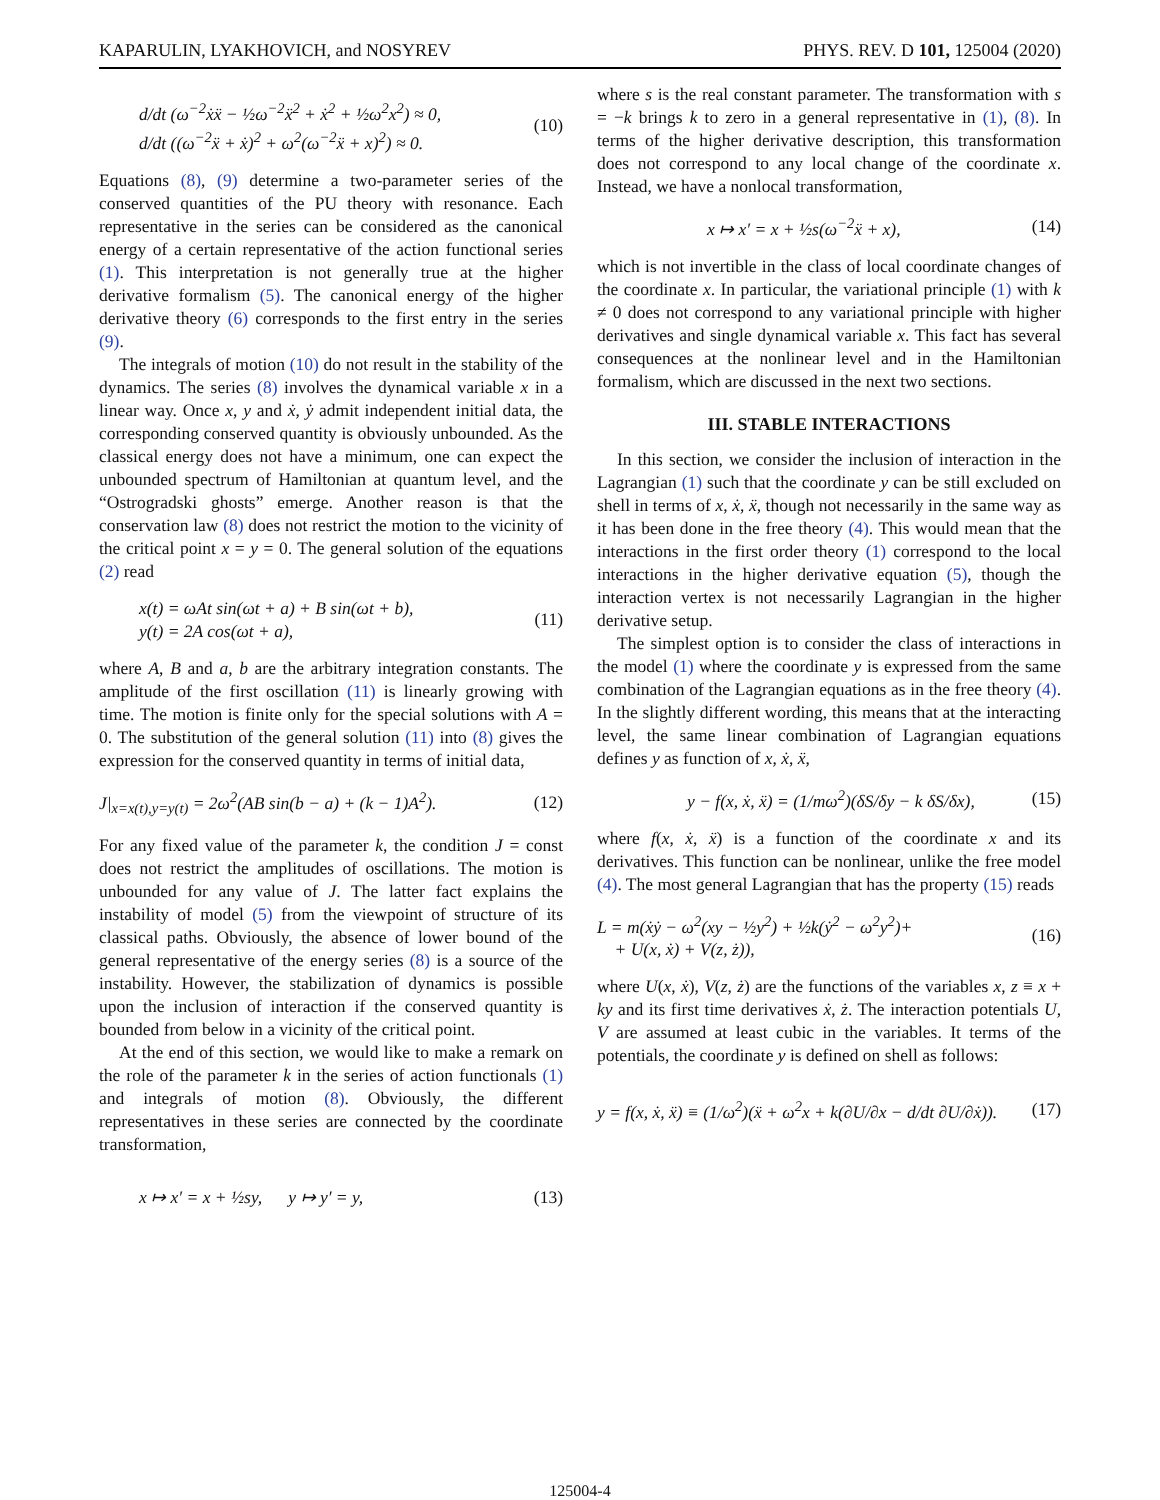KAPARULIN, LYAKHOVICH, and NOSYREV PHYS. REV. D 101, 125004 (2020)
d/dt (ω<sup>−2</sup>ẋẍ − ½ω<sup>−2</sup>ẍ<sup>2</sup> + ẋ<sup>2</sup> + ½ω<sup>2</sup>x<sup>2</sup>) ≈ 0,
d/dt ((ω<sup>−2</sup>ẍ + ẋ)<sup>2</sup> + ω<sup>2</sup>(ω<sup>−2</sup>ẍ + x)<sup>2</sup>) ≈ 0.
(10)
Equations (8), (9) determine a two-parameter series of the conserved quantities of the PU theory with resonance. Each representative in the series can be considered as the canonical energy of a certain representative of the action functional series (1). This interpretation is not generally true at the higher derivative formalism (5). The canonical energy of the higher derivative theory (6) corresponds to the first entry in the series (9).
The integrals of motion (10) do not result in the stability of the dynamics. The series (8) involves the dynamical variable x in a linear way. Once x, y and ẋ, ẏ admit independent initial data, the corresponding conserved quantity is obviously unbounded. As the classical energy does not have a minimum, one can expect the unbounded spectrum of Hamiltonian at quantum level, and the “Ostrogradski ghosts” emerge. Another reason is that the conservation law (8) does not restrict the motion to the vicinity of the critical point x = y = 0. The general solution of the equations (2) read
x(t) = ωAt sin(ωt + a) + B sin(ωt + b),
y(t) = 2A cos(ωt + a),
(11)
where A, B and a, b are the arbitrary integration constants. The amplitude of the first oscillation (11) is linearly growing with time. The motion is finite only for the special solutions with A = 0. The substitution of the general solution (11) into (8) gives the expression for the conserved quantity in terms of initial data,
J|<sub>x=x(t),y=y(t)</sub> = 2ω<sup>2</sup>(AB sin(b − a) + (k − 1)A<sup>2</sup>).
(12)
For any fixed value of the parameter k, the condition J = const does not restrict the amplitudes of oscillations. The motion is unbounded for any value of J. The latter fact explains the instability of model (5) from the viewpoint of structure of its classical paths. Obviously, the absence of lower bound of the general representative of the energy series (8) is a source of the instability. However, the stabilization of dynamics is possible upon the inclusion of interaction if the conserved quantity is bounded from below in a vicinity of the critical point.
At the end of this section, we would like to make a remark on the role of the parameter k in the series of action functionals (1) and integrals of motion (8). Obviously, the different representatives in these series are connected by the coordinate transformation,
x ↦ x′ = x + ½sy, y ↦ y′ = y,
(13)
where s is the real constant parameter. The transformation with s = −k brings k to zero in a general representative in (1), (8). In terms of the higher derivative description, this transformation does not correspond to any local change of the coordinate x. Instead, we have a nonlocal transformation,
x ↦ x′ = x + ½s(ω<sup>−2</sup>ẍ + x), (14)
which is not invertible in the class of local coordinate changes of the coordinate x. In particular, the variational principle (1) with k ≠ 0 does not correspond to any variational principle with higher derivatives and single dynamical variable x. This fact has several consequences at the nonlinear level and in the Hamiltonian formalism, which are discussed in the next two sections.
III. STABLE INTERACTIONS
In this section, we consider the inclusion of interaction in the Lagrangian (1) such that the coordinate y can be still excluded on shell in terms of x, ẋ, ẍ, though not necessarily in the same way as it has been done in the free theory (4). This would mean that the interactions in the first order theory (1) correspond to the local interactions in the higher derivative equation (5), though the interaction vertex is not necessarily Lagrangian in the higher derivative setup.
The simplest option is to consider the class of interactions in the model (1) where the coordinate y is expressed from the same combination of the Lagrangian equations as in the free theory (4). In the slightly different wording, this means that at the interacting level, the same linear combination of Lagrangian equations defines y as function of x, ẋ, ẍ,
y − f(x, ẋ, ẍ) = (1/mω<sup>2</sup>)(δS/δy − k δS/δx),
(15)
where f(x, ẋ, ẍ) is a function of the coordinate x and its derivatives. This function can be nonlinear, unlike the free model (4). The most general Lagrangian that has the property (15) reads
L = m(ẋẏ − ω<sup>2</sup>(xy − ½y<sup>2</sup>) + ½k(ẏ<sup>2</sup> − ω<sup>2</sup>y<sup>2</sup>)+
+ U(x, ẋ) + V(z, ż)),
(16)
where U(x, ẋ), V(z, ż) are the functions of the variables x, z ≡ x + ky and its first time derivatives ẋ, ż. The interaction potentials U, V are assumed at least cubic in the variables. It terms of the potentials, the coordinate y is defined on shell as follows:
y = f(x, ẋ, ẍ) ≡ (1/ω<sup>2</sup>)(ẍ + ω<sup>2</sup>x + k(∂U/∂x − d/dt ∂U/∂ẋ)).
(17)
125004-4